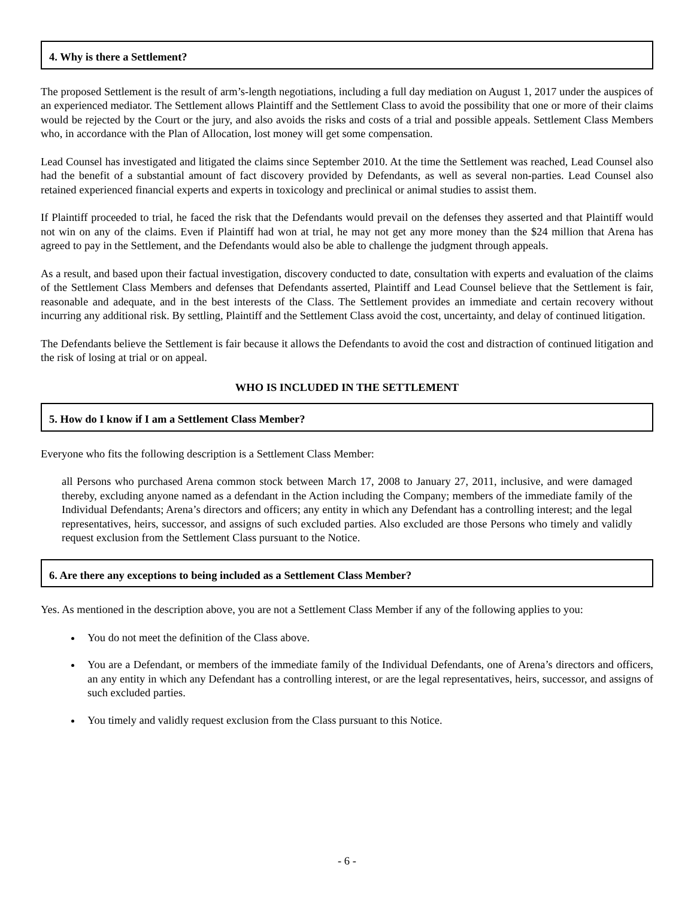4. Why is there a Settlement?
The proposed Settlement is the result of arm’s-length negotiations, including a full day mediation on August 1, 2017 under the auspices of an experienced mediator. The Settlement allows Plaintiff and the Settlement Class to avoid the possibility that one or more of their claims would be rejected by the Court or the jury, and also avoids the risks and costs of a trial and possible appeals. Settlement Class Members who, in accordance with the Plan of Allocation, lost money will get some compensation.
Lead Counsel has investigated and litigated the claims since September 2010. At the time the Settlement was reached, Lead Counsel also had the benefit of a substantial amount of fact discovery provided by Defendants, as well as several non-parties. Lead Counsel also retained experienced financial experts and experts in toxicology and preclinical or animal studies to assist them.
If Plaintiff proceeded to trial, he faced the risk that the Defendants would prevail on the defenses they asserted and that Plaintiff would not win on any of the claims. Even if Plaintiff had won at trial, he may not get any more money than the $24 million that Arena has agreed to pay in the Settlement, and the Defendants would also be able to challenge the judgment through appeals.
As a result, and based upon their factual investigation, discovery conducted to date, consultation with experts and evaluation of the claims of the Settlement Class Members and defenses that Defendants asserted, Plaintiff and Lead Counsel believe that the Settlement is fair, reasonable and adequate, and in the best interests of the Class. The Settlement provides an immediate and certain recovery without incurring any additional risk. By settling, Plaintiff and the Settlement Class avoid the cost, uncertainty, and delay of continued litigation.
The Defendants believe the Settlement is fair because it allows the Defendants to avoid the cost and distraction of continued litigation and the risk of losing at trial or on appeal.
WHO IS INCLUDED IN THE SETTLEMENT
5. How do I know if I am a Settlement Class Member?
Everyone who fits the following description is a Settlement Class Member:
all Persons who purchased Arena common stock between March 17, 2008 to January 27, 2011, inclusive, and were damaged thereby, excluding anyone named as a defendant in the Action including the Company; members of the immediate family of the Individual Defendants; Arena’s directors and officers; any entity in which any Defendant has a controlling interest; and the legal representatives, heirs, successor, and assigns of such excluded parties. Also excluded are those Persons who timely and validly request exclusion from the Settlement Class pursuant to the Notice.
6. Are there any exceptions to being included as a Settlement Class Member?
Yes. As mentioned in the description above, you are not a Settlement Class Member if any of the following applies to you:
You do not meet the definition of the Class above.
You are a Defendant, or members of the immediate family of the Individual Defendants, one of Arena’s directors and officers, an any entity in which any Defendant has a controlling interest, or are the legal representatives, heirs, successor, and assigns of such excluded parties.
You timely and validly request exclusion from the Class pursuant to this Notice.
- 6 -